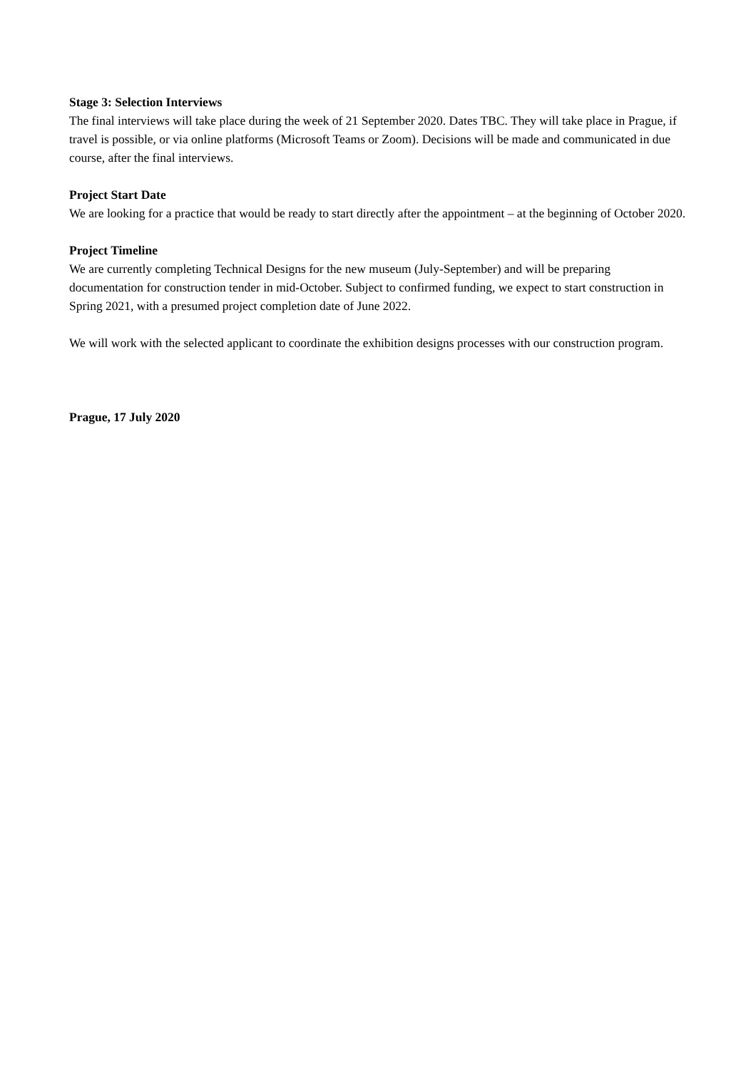Stage 3: Selection Interviews
The final interviews will take place during the week of 21 September 2020. Dates TBC. They will take place in Prague, if travel is possible, or via online platforms (Microsoft Teams or Zoom). Decisions will be made and communicated in due course, after the final interviews.
Project Start Date
We are looking for a practice that would be ready to start directly after the appointment – at the beginning of October 2020.
Project Timeline
We are currently completing Technical Designs for the new museum (July-September) and will be preparing documentation for construction tender in mid-October. Subject to confirmed funding, we expect to start construction in Spring 2021, with a presumed project completion date of June 2022.
We will work with the selected applicant to coordinate the exhibition designs processes with our construction program.
Prague, 17 July 2020